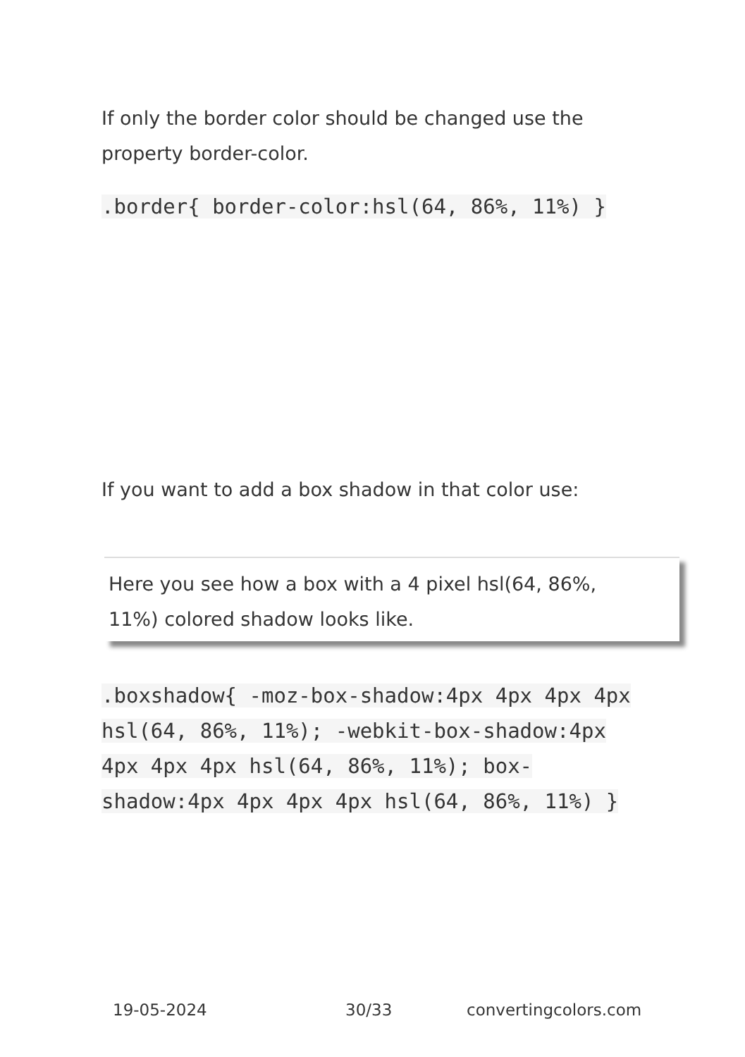If only the border color should be changed use the property border-color.
.border{ border-color:hsl(64, 86%, 11%) }
If you want to add a box shadow in that color use:
Here you see how a box with a 4 pixel hsl(64, 86%, 11%) colored shadow looks like.
.boxshadow{ -moz-box-shadow:4px 4px 4px 4px hsl(64, 86%, 11%); -webkit-box-shadow:4px 4px 4px 4px hsl(64, 86%, 11%); box-shadow:4px 4px 4px 4px hsl(64, 86%, 11%) }
19-05-2024 30/33 convertingcolors.com